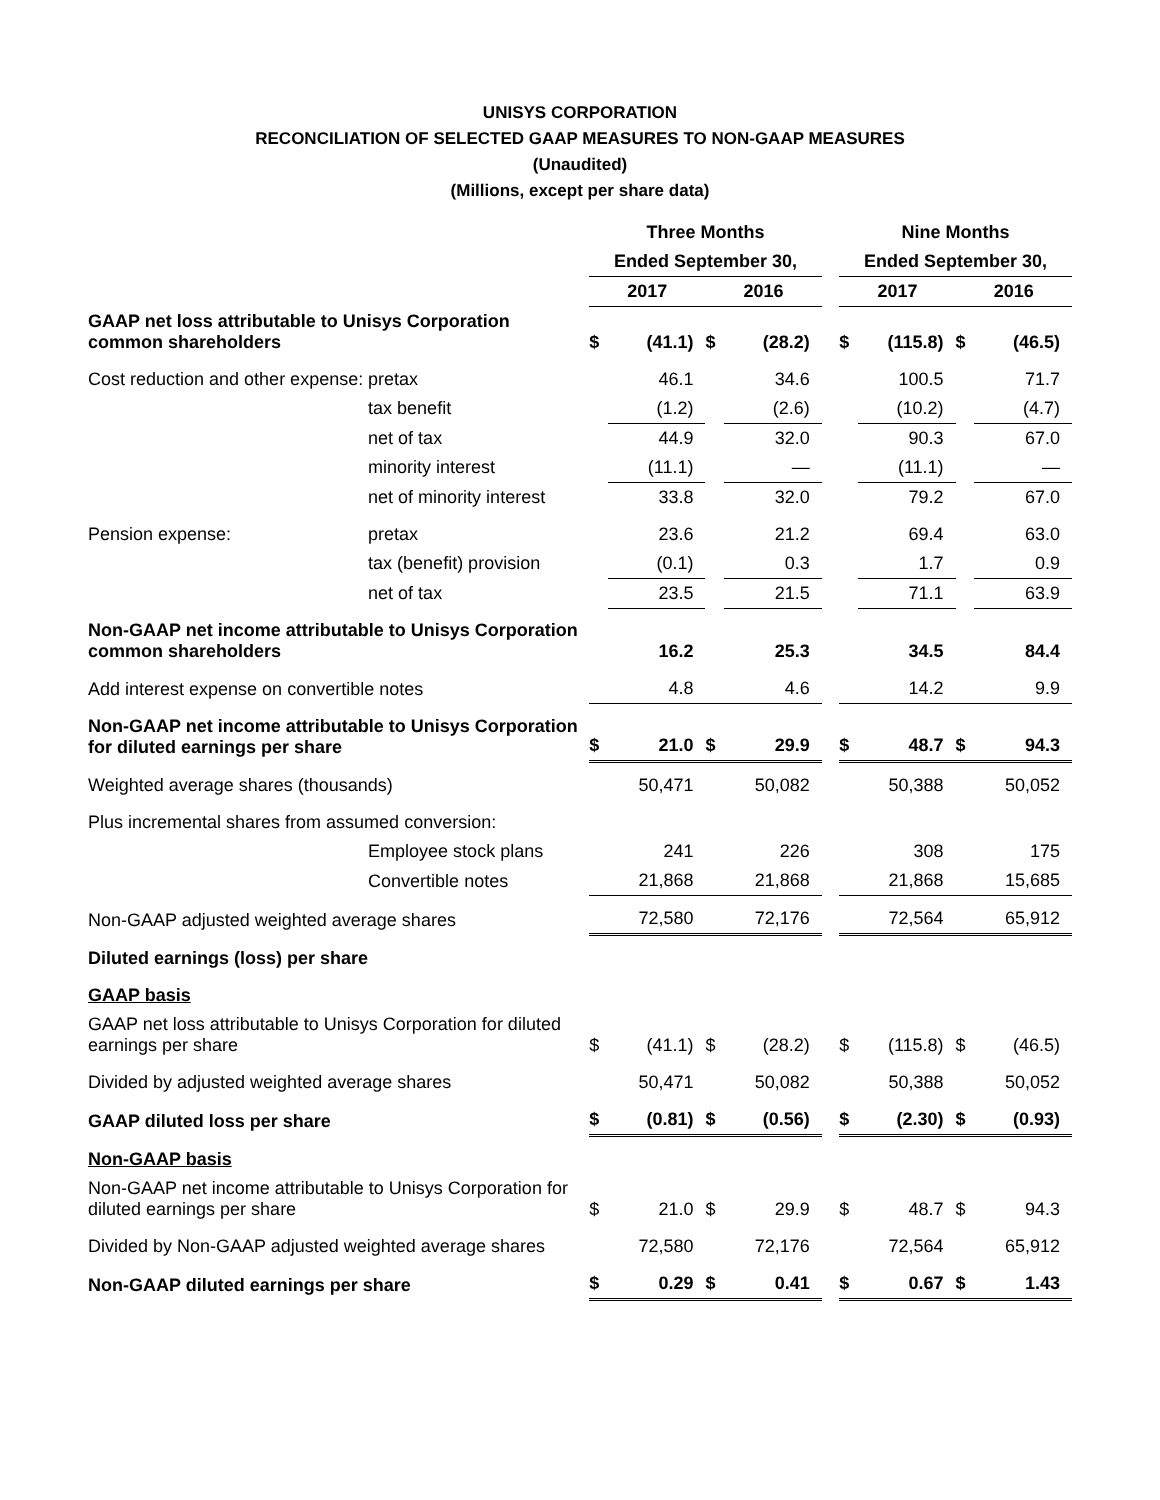UNISYS CORPORATION
RECONCILIATION OF SELECTED GAAP MEASURES TO NON-GAAP MEASURES
(Unaudited)
(Millions, except per share data)
| | | Three Months | | | | | Nine Months | | | |
| | | Ended September 30, | | | | | Ended September 30, | | | |
| | | 2017 | | 2016 | | | 2017 | | 2016 | |
| GAAP net loss attributable to Unisys Corporation common shareholders | | $ | (41.1) | $ | (28.2) | | $ | (115.8) | $ | (46.5) |
| Cost reduction and other expense: | pretax | | 46.1 | | 34.6 | | | 100.5 | | 71.7 |
| | tax benefit | | (1.2) | | (2.6) | | | (10.2) | | (4.7) |
| | net of tax | | 44.9 | | 32.0 | | | 90.3 | | 67.0 |
| | minority interest | | (11.1) | | — | | | (11.1) | | — |
| | net of minority interest | | 33.8 | | 32.0 | | | 79.2 | | 67.0 |
| Pension expense: | pretax | | 23.6 | | 21.2 | | | 69.4 | | 63.0 |
| | tax (benefit) provision | | (0.1) | | 0.3 | | | 1.7 | | 0.9 |
| | net of tax | | 23.5 | | 21.5 | | | 71.1 | | 63.9 |
| Non-GAAP net income attributable to Unisys Corporation common shareholders | | | 16.2 | | 25.3 | | | 34.5 | | 84.4 |
| Add interest expense on convertible notes | | | 4.8 | | 4.6 | | | 14.2 | | 9.9 |
| Non-GAAP net income attributable to Unisys Corporation for diluted earnings per share | | $ | 21.0 | $ | 29.9 | | $ | 48.7 | $ | 94.3 |
| Weighted average shares (thousands) | | | 50,471 | | 50,082 | | | 50,388 | | 50,052 |
| Plus incremental shares from assumed conversion: | | | | | | | | | | |
| | Employee stock plans | | 241 | | 226 | | | 308 | | 175 |
| | Convertible notes | | 21,868 | | 21,868 | | | 21,868 | | 15,685 |
| Non-GAAP adjusted weighted average shares | | | 72,580 | | 72,176 | | | 72,564 | | 65,912 |
| Diluted earnings (loss) per share | | | | | | | | | | |
| GAAP basis | | | | | | | | | | |
| GAAP net loss attributable to Unisys Corporation for diluted earnings per share | | $ | (41.1) | $ | (28.2) | | $ | (115.8) | $ | (46.5) |
| Divided by adjusted weighted average shares | | | 50,471 | | 50,082 | | | 50,388 | | 50,052 |
| GAAP diluted loss per share | | $ | (0.81) | $ | (0.56) | | $ | (2.30) | $ | (0.93) |
| Non-GAAP basis | | | | | | | | | | |
| Non-GAAP net income attributable to Unisys Corporation for diluted earnings per share | | $ | 21.0 | $ | 29.9 | | $ | 48.7 | $ | 94.3 |
| Divided by Non-GAAP adjusted weighted average shares | | | 72,580 | | 72,176 | | | 72,564 | | 65,912 |
| Non-GAAP diluted earnings per share | | $ | 0.29 | $ | 0.41 | | $ | 0.67 | $ | 1.43 |